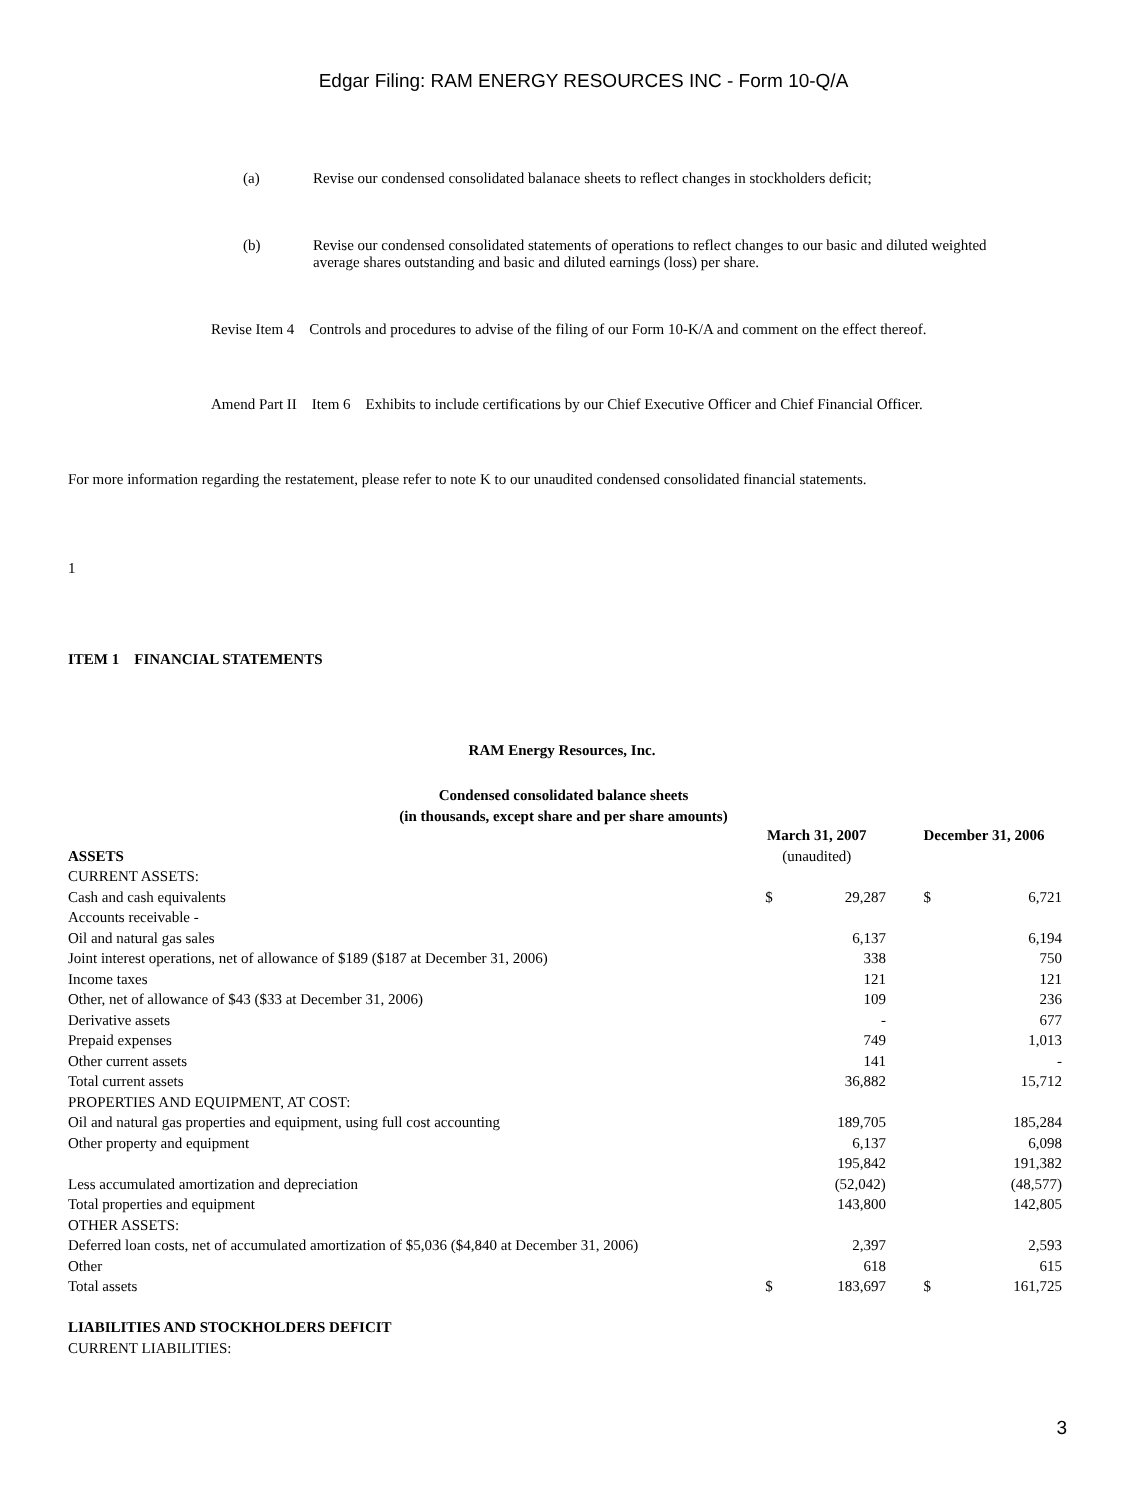Edgar Filing: RAM ENERGY RESOURCES INC - Form 10-Q/A
(a) Revise our condensed consolidated balanace sheets to reflect changes in stockholders deficit;
(b) Revise our condensed consolidated statements of operations to reflect changes to our basic and diluted weighted average shares outstanding and basic and diluted earnings (loss) per share.
Revise Item 4 Controls and procedures to advise of the filing of our Form 10-K/A and comment on the effect thereof.
Amend Part II Item 6 Exhibits to include certifications by our Chief Executive Officer and Chief Financial Officer.
For more information regarding the restatement, please refer to note K to our unaudited condensed consolidated financial statements.
1
ITEM 1 FINANCIAL STATEMENTS
RAM Energy Resources, Inc.
Condensed consolidated balance sheets
(in thousands, except share and per share amounts)
| | March 31, 2007 | | | December 31, 2006 | |
| ASSETS | (unaudited) | | | | |
| CURRENT ASSETS: | | | | | |
| Cash and cash equivalents | $ | 29,287 | | $ | 6,721 |
| Accounts receivable - | | | | | |
| Oil and natural gas sales | | 6,137 | | | 6,194 |
| Joint interest operations, net of allowance of $189 ($187 at December 31, 2006) | | 338 | | | 750 |
| Income taxes | | 121 | | | 121 |
| Other, net of allowance of $43 ($33 at December 31, 2006) | | 109 | | | 236 |
| Derivative assets | | - | | | 677 |
| Prepaid expenses | | 749 | | | 1,013 |
| Other current assets | | 141 | | | - |
| Total current assets | | 36,882 | | | 15,712 |
| PROPERTIES AND EQUIPMENT, AT COST: | | | | | |
| Oil and natural gas properties and equipment, using full cost accounting | | 189,705 | | | 185,284 |
| Other property and equipment | | 6,137 | | | 6,098 |
| | | 195,842 | | | 191,382 |
| Less accumulated amortization and depreciation | | (52,042) | | | (48,577) |
| Total properties and equipment | | 143,800 | | | 142,805 |
| OTHER ASSETS: | | | | | |
| Deferred loan costs, net of accumulated amortization of $5,036 ($4,840 at December 31, 2006) | | 2,397 | | | 2,593 |
| Other | | 618 | | | 615 |
| Total assets | $ | 183,697 | | $ | 161,725 |
| LIABILITIES AND STOCKHOLDERS DEFICIT | | | | | |
| CURRENT LIABILITIES: | | | | | |
3